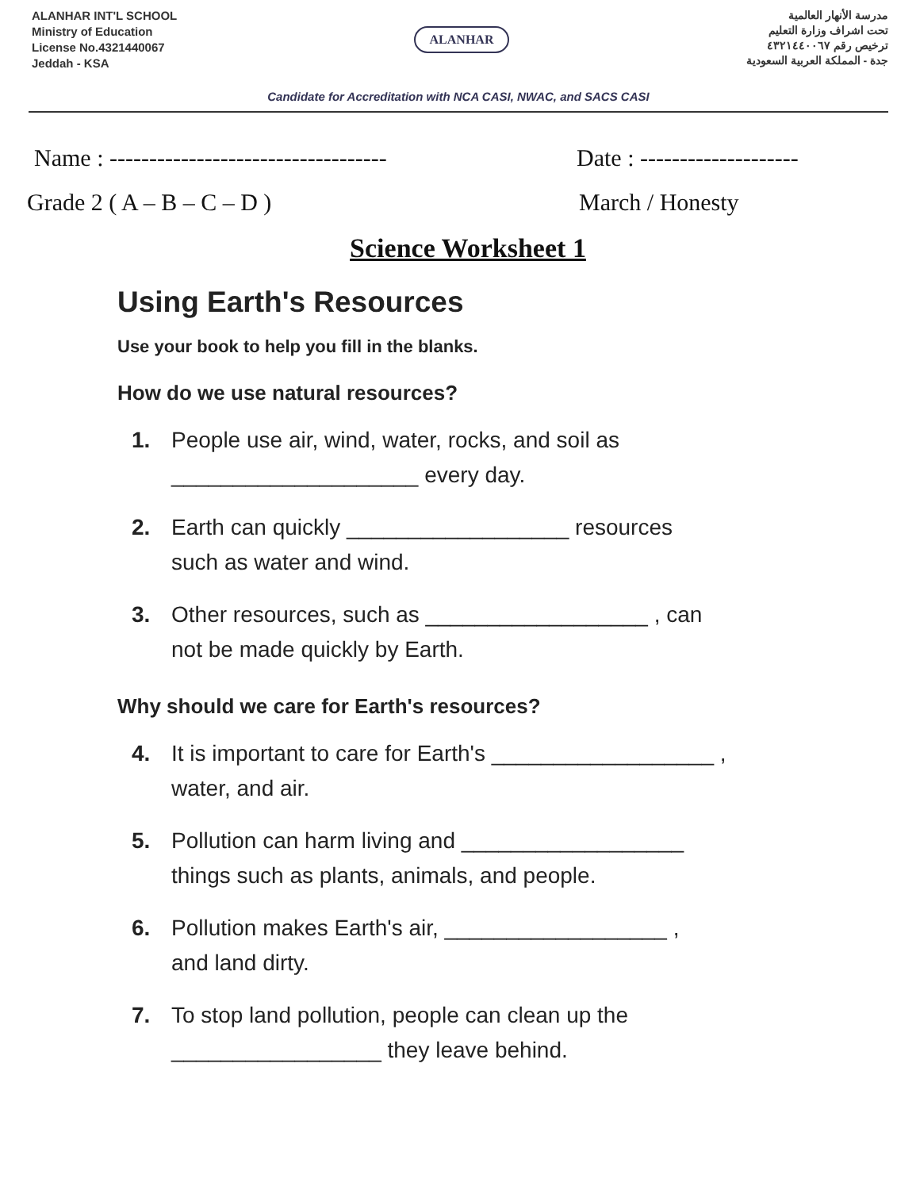ALANHAR INT'L SCHOOL
Ministry of Education
License No.4321440067
Jeddah - KSA
ALANHAR
مدرسة الأنهار العالمية
تحت اشراف وزارة التعليم
ترخيص رقم ٤٣٢١٤٤٠٠٦٧
جدة - المملكة العربية السعودية
Candidate for Accreditation with NCA CASI, NWAC, and SACS CASI
Name : -----------------------------------
Date : --------------------
Grade 2 ( A – B – C – D ) March / Honesty
Science Worksheet 1
Using Earth's Resources
Use your book to help you fill in the blanks.
How do we use natural resources?
1. People use air, wind, water, rocks, and soil as
____________________ every day.
2. Earth can quickly __________________ resources
such as water and wind.
3. Other resources, such as __________________ , can
not be made quickly by Earth.
Why should we care for Earth's resources?
4. It is important to care for Earth's __________________ ,
water, and air.
5. Pollution can harm living and __________________
things such as plants, animals, and people.
6. Pollution makes Earth's air, __________________ ,
and land dirty.
7. To stop land pollution, people can clean up the
_________________ they leave behind.